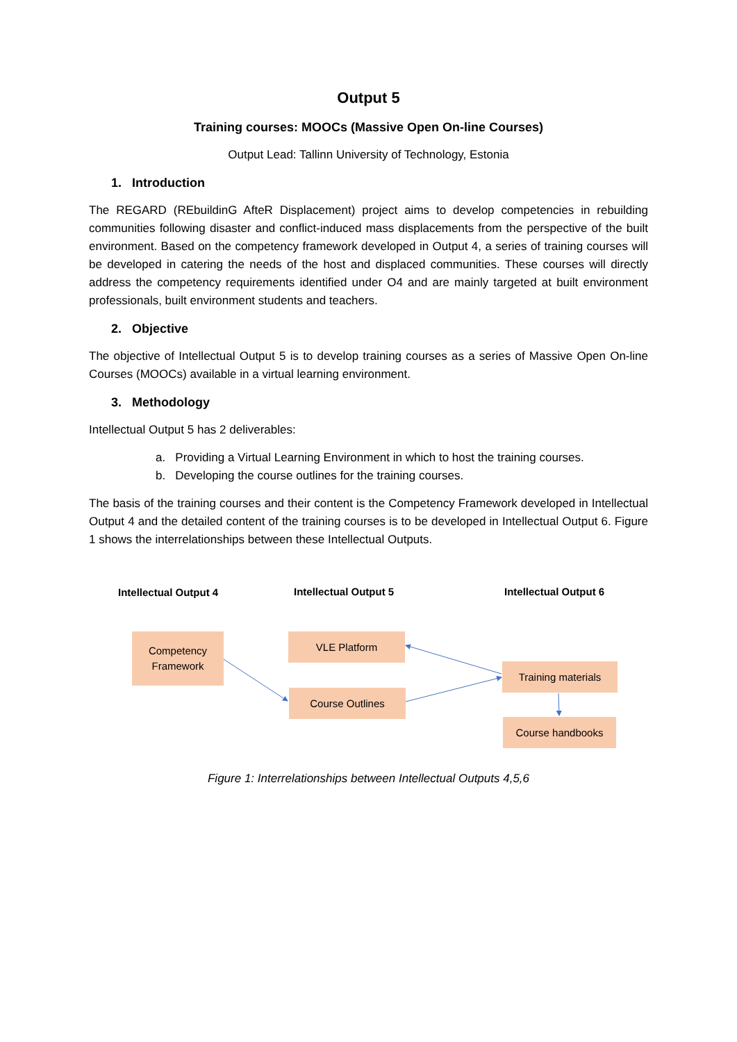Output 5
Training courses: MOOCs (Massive Open On-line Courses)
Output Lead: Tallinn University of Technology, Estonia
1. Introduction
The REGARD (REbuildinG AfteR Displacement) project aims to develop competencies in rebuilding communities following disaster and conflict-induced mass displacements from the perspective of the built environment. Based on the competency framework developed in Output 4, a series of training courses will be developed in catering the needs of the host and displaced communities. These courses will directly address the competency requirements identified under O4 and are mainly targeted at built environment professionals, built environment students and teachers.
2. Objective
The objective of Intellectual Output 5 is to develop training courses as a series of Massive Open On-line Courses (MOOCs) available in a virtual learning environment.
3. Methodology
Intellectual Output 5 has 2 deliverables:
a. Providing a Virtual Learning Environment in which to host the training courses.
b. Developing the course outlines for the training courses.
The basis of the training courses and their content is the Competency Framework developed in Intellectual Output 4 and the detailed content of the training courses is to be developed in Intellectual Output 6. Figure 1 shows the interrelationships between these Intellectual Outputs.
Intellectual Output 4 Intellectual Output 5 Intellectual Output 6
Competency
Framework
VLE Platform
Course Outlines
Training materials
Course handbooks
Figure 1: Interrelationships between Intellectual Outputs 4,5,6